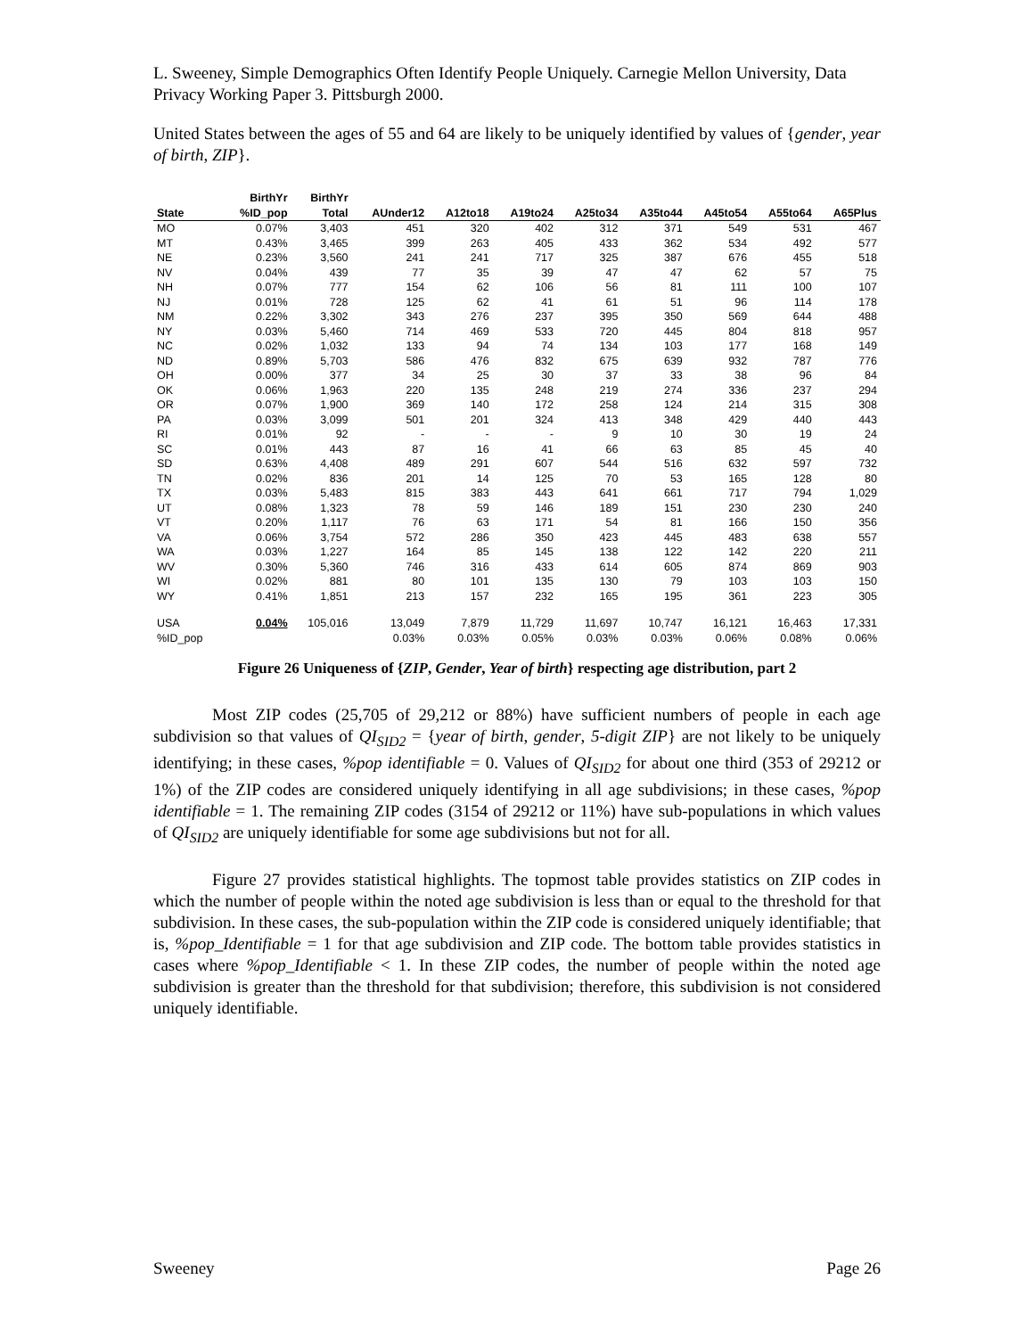L. Sweeney, Simple Demographics Often Identify People Uniquely. Carnegie Mellon University, Data Privacy Working Paper 3. Pittsburgh 2000.
United States between the ages of 55 and 64 are likely to be uniquely identified by values of {gender, year of birth, ZIP}.
| | BirthYr | BirthYr | | | | | | | | |
| --- | --- | --- | --- | --- | --- | --- | --- | --- | --- | --- |
| State | %ID_pop | Total | AUnder12 | A12to18 | A19to24 | A25to34 | A35to44 | A45to54 | A55to64 | A65Plus |
| MO | 0.07% | 3,403 | 451 | 320 | 402 | 312 | 371 | 549 | 531 | 467 |
| MT | 0.43% | 3,465 | 399 | 263 | 405 | 433 | 362 | 534 | 492 | 577 |
| NE | 0.23% | 3,560 | 241 | 241 | 717 | 325 | 387 | 676 | 455 | 518 |
| NV | 0.04% | 439 | 77 | 35 | 39 | 47 | 47 | 62 | 57 | 75 |
| NH | 0.07% | 777 | 154 | 62 | 106 | 56 | 81 | 111 | 100 | 107 |
| NJ | 0.01% | 728 | 125 | 62 | 41 | 61 | 51 | 96 | 114 | 178 |
| NM | 0.22% | 3,302 | 343 | 276 | 237 | 395 | 350 | 569 | 644 | 488 |
| NY | 0.03% | 5,460 | 714 | 469 | 533 | 720 | 445 | 804 | 818 | 957 |
| NC | 0.02% | 1,032 | 133 | 94 | 74 | 134 | 103 | 177 | 168 | 149 |
| ND | 0.89% | 5,703 | 586 | 476 | 832 | 675 | 639 | 932 | 787 | 776 |
| OH | 0.00% | 377 | 34 | 25 | 30 | 37 | 33 | 38 | 96 | 84 |
| OK | 0.06% | 1,963 | 220 | 135 | 248 | 219 | 274 | 336 | 237 | 294 |
| OR | 0.07% | 1,900 | 369 | 140 | 172 | 258 | 124 | 214 | 315 | 308 |
| PA | 0.03% | 3,099 | 501 | 201 | 324 | 413 | 348 | 429 | 440 | 443 |
| RI | 0.01% | 92 | - | - | - | 9 | 10 | 30 | 19 | 24 |
| SC | 0.01% | 443 | 87 | 16 | 41 | 66 | 63 | 85 | 45 | 40 |
| SD | 0.63% | 4,408 | 489 | 291 | 607 | 544 | 516 | 632 | 597 | 732 |
| TN | 0.02% | 836 | 201 | 14 | 125 | 70 | 53 | 165 | 128 | 80 |
| TX | 0.03% | 5,483 | 815 | 383 | 443 | 641 | 661 | 717 | 794 | 1,029 |
| UT | 0.08% | 1,323 | 78 | 59 | 146 | 189 | 151 | 230 | 230 | 240 |
| VT | 0.20% | 1,117 | 76 | 63 | 171 | 54 | 81 | 166 | 150 | 356 |
| VA | 0.06% | 3,754 | 572 | 286 | 350 | 423 | 445 | 483 | 638 | 557 |
| WA | 0.03% | 1,227 | 164 | 85 | 145 | 138 | 122 | 142 | 220 | 211 |
| WV | 0.30% | 5,360 | 746 | 316 | 433 | 614 | 605 | 874 | 869 | 903 |
| WI | 0.02% | 881 | 80 | 101 | 135 | 130 | 79 | 103 | 103 | 150 |
| WY | 0.41% | 1,851 | 213 | 157 | 232 | 165 | 195 | 361 | 223 | 305 |
| USA | 0.04% | 105,016 | 13,049 | 7,879 | 11,729 | 11,697 | 10,747 | 16,121 | 16,463 | 17,331 |
| %ID_pop | | | 0.03% | 0.03% | 0.05% | 0.03% | 0.03% | 0.06% | 0.08% | 0.06% |
Figure 26 Uniqueness of {ZIP, Gender, Year of birth} respecting age distribution, part 2
Most ZIP codes (25,705 of 29,212 or 88%) have sufficient numbers of people in each age subdivision so that values of QI<sub>SID2</sub> = {year of birth, gender, 5-digit ZIP} are not likely to be uniquely identifying; in these cases, %pop identifiable = 0. Values of QI<sub>SID2</sub> for about one third (353 of 29212 or 1%) of the ZIP codes are considered uniquely identifying in all age subdivisions; in these cases, %pop identifiable = 1. The remaining ZIP codes (3154 of 29212 or 11%) have sub-populations in which values of QI<sub>SID2</sub> are uniquely identifiable for some age subdivisions but not for all.
Figure 27 provides statistical highlights. The topmost table provides statistics on ZIP codes in which the number of people within the noted age subdivision is less than or equal to the threshold for that subdivision. In these cases, the sub-population within the ZIP code is considered uniquely identifiable; that is, %pop_Identifiable = 1 for that age subdivision and ZIP code. The bottom table provides statistics in cases where %pop_Identifiable < 1. In these ZIP codes, the number of people within the noted age subdivision is greater than the threshold for that subdivision; therefore, this subdivision is not considered uniquely identifiable.
Sweeney Page 26